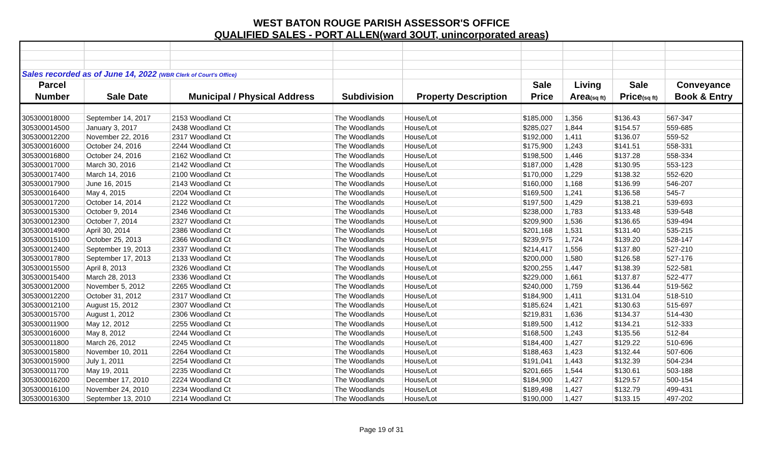WEST BATON ROUGE PARISH ASSESSOR'S OFFICE
QUALIFIED SALES - PORT ALLEN(ward 3OUT, unincorporated areas)
| Sales recorded as of June 14, 2022 (WBR Clerk of Court's Office) | | | | | | | | |
| Parcel | | | | | Sale | Living | Sale | Conveyance |
| Number | Sale Date | Municipal / Physical Address | Subdivision | Property Description | Price | Area (sq ft) | Price (sq ft) | Book & Entry |
| 305300018000 | September 14, 2017 | 2153 Woodland Ct | The Woodlands | House/Lot | $185,000 | 1,356 | $136.43 | 567-347 |
| 305300014500 | January 3, 2017 | 2438 Woodland Ct | The Woodlands | House/Lot | $285,027 | 1,844 | $154.57 | 559-685 |
| 305300012200 | November 22, 2016 | 2317 Woodland Ct | The Woodlands | House/Lot | $192,000 | 1,411 | $136.07 | 559-52 |
| 305300016000 | October 24, 2016 | 2244 Woodland Ct | The Woodlands | House/Lot | $175,900 | 1,243 | $141.51 | 558-331 |
| 305300016800 | October 24, 2016 | 2162 Woodland Ct | The Woodlands | House/Lot | $198,500 | 1,446 | $137.28 | 558-334 |
| 305300017000 | March 30, 2016 | 2142 Woodland Ct | The Woodlands | House/Lot | $187,000 | 1,428 | $130.95 | 553-123 |
| 305300017400 | March 14, 2016 | 2100 Woodland Ct | The Woodlands | House/Lot | $170,000 | 1,229 | $138.32 | 552-620 |
| 305300017900 | June 16, 2015 | 2143 Woodland Ct | The Woodlands | House/Lot | $160,000 | 1,168 | $136.99 | 546-207 |
| 305300016400 | May 4, 2015 | 2204 Woodland Ct | The Woodlands | House/Lot | $169,500 | 1,241 | $136.58 | 545-7 |
| 305300017200 | October 14, 2014 | 2122 Woodland Ct | The Woodlands | House/Lot | $197,500 | 1,429 | $138.21 | 539-693 |
| 305300015300 | October 9, 2014 | 2346 Woodland Ct | The Woodlands | House/Lot | $238,000 | 1,783 | $133.48 | 539-548 |
| 305300012300 | October 7, 2014 | 2327 Woodland Ct | The Woodlands | House/Lot | $209,900 | 1,536 | $136.65 | 539-494 |
| 305300014900 | April 30, 2014 | 2386 Woodland Ct | The Woodlands | House/Lot | $201,168 | 1,531 | $131.40 | 535-215 |
| 305300015100 | October 25, 2013 | 2366 Woodland Ct | The Woodlands | House/Lot | $239,975 | 1,724 | $139.20 | 528-147 |
| 305300012400 | September 19, 2013 | 2337 Woodland Ct | The Woodlands | House/Lot | $214,417 | 1,556 | $137.80 | 527-210 |
| 305300017800 | September 17, 2013 | 2133 Woodland Ct | The Woodlands | House/Lot | $200,000 | 1,580 | $126.58 | 527-176 |
| 305300015500 | April 8, 2013 | 2326 Woodland Ct | The Woodlands | House/Lot | $200,255 | 1,447 | $138.39 | 522-581 |
| 305300015400 | March 28, 2013 | 2336 Woodland Ct | The Woodlands | House/Lot | $229,000 | 1,661 | $137.87 | 522-477 |
| 305300012000 | November 5, 2012 | 2265 Woodland Ct | The Woodlands | House/Lot | $240,000 | 1,759 | $136.44 | 519-562 |
| 305300012200 | October 31, 2012 | 2317 Woodland Ct | The Woodlands | House/Lot | $184,900 | 1,411 | $131.04 | 518-510 |
| 305300012100 | August 15, 2012 | 2307 Woodland Ct | The Woodlands | House/Lot | $185,624 | 1,421 | $130.63 | 515-697 |
| 305300015700 | August 1, 2012 | 2306 Woodland Ct | The Woodlands | House/Lot | $219,831 | 1,636 | $134.37 | 514-430 |
| 305300011900 | May 12, 2012 | 2255 Woodland Ct | The Woodlands | House/Lot | $189,500 | 1,412 | $134.21 | 512-333 |
| 305300016000 | May 8, 2012 | 2244 Woodland Ct | The Woodlands | House/Lot | $168,500 | 1,243 | $135.56 | 512-84 |
| 305300011800 | March 26, 2012 | 2245 Woodland Ct | The Woodlands | House/Lot | $184,400 | 1,427 | $129.22 | 510-696 |
| 305300015800 | November 10, 2011 | 2264 Woodland Ct | The Woodlands | House/Lot | $188,463 | 1,423 | $132.44 | 507-606 |
| 305300015900 | July 1, 2011 | 2254 Woodland Ct | The Woodlands | House/Lot | $191,041 | 1,443 | $132.39 | 504-234 |
| 305300011700 | May 19, 2011 | 2235 Woodland Ct | The Woodlands | House/Lot | $201,665 | 1,544 | $130.61 | 503-188 |
| 305300016200 | December 17, 2010 | 2224 Woodland Ct | The Woodlands | House/Lot | $184,900 | 1,427 | $129.57 | 500-154 |
| 305300016100 | November 24, 2010 | 2234 Woodland Ct | The Woodlands | House/Lot | $189,498 | 1,427 | $132.79 | 499-431 |
| 305300016300 | September 13, 2010 | 2214 Woodland Ct | The Woodlands | House/Lot | $190,000 | 1,427 | $133.15 | 497-202 |
Page 19 of 31